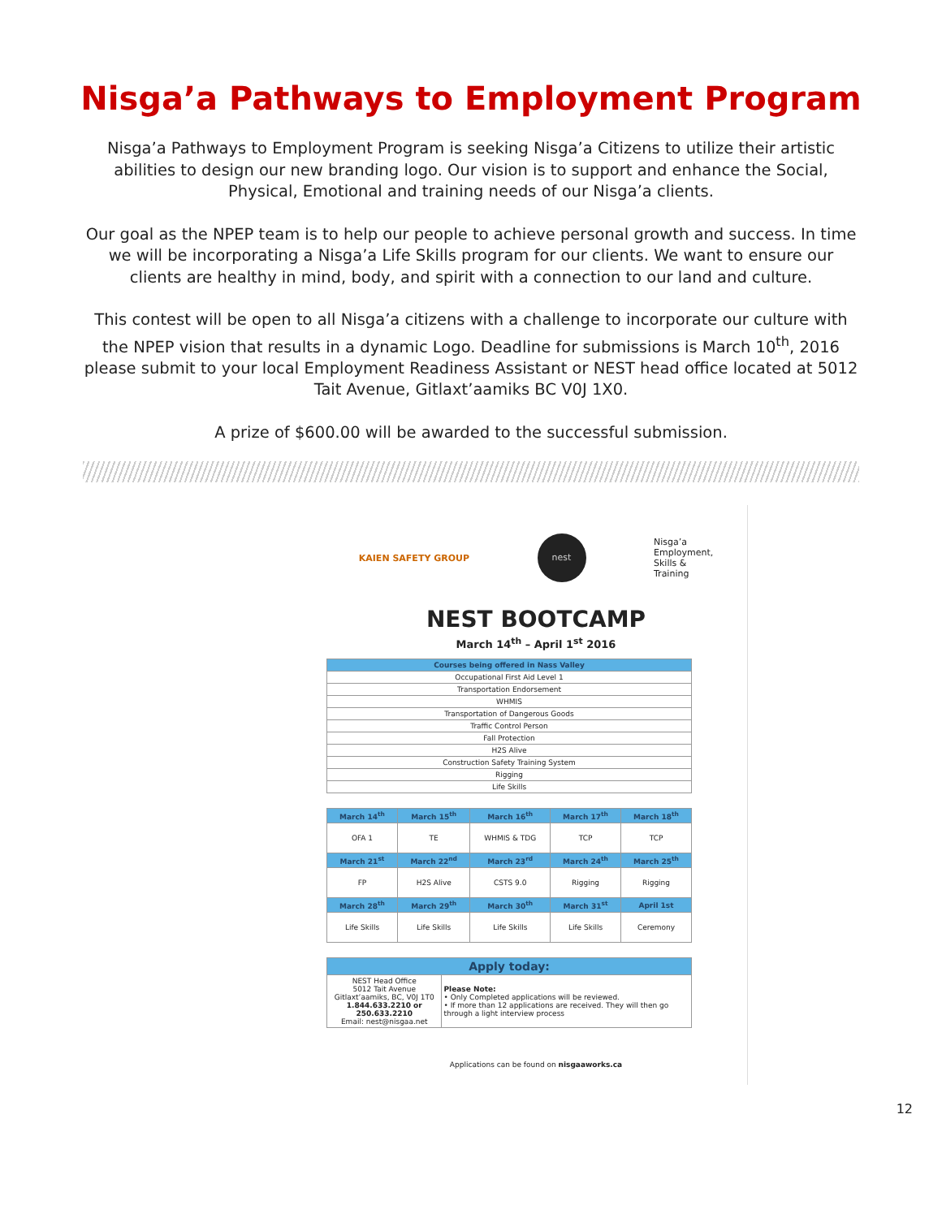Nisga’a Pathways to Employment Program
Nisga’a Pathways to Employment Program is seeking Nisga’a Citizens to utilize their artistic abilities to design our new branding logo. Our vision is to support and enhance the Social, Physical, Emotional and training needs of our Nisga’a clients.
Our goal as the NPEP team is to help our people to achieve personal growth and success. In time we will be incorporating a Nisga’a Life Skills program for our clients. We want to ensure our clients are healthy in mind, body, and spirit with a connection to our land and culture.
This contest will be open to all Nisga’a citizens with a challenge to incorporate our culture with the NPEP vision that results in a dynamic Logo. Deadline for submissions is March 10<sup>th</sup>, 2016 please submit to your local Employment Readiness Assistant or NEST head office located at 5012 Tait Avenue, Gitlaxt’aamiks BC V0J 1X0.
A prize of $600.00 will be awarded to the successful submission.
KAIEN SAFETY GROUP
nest
Nisga’a
Employment,
Skills &
Training
NEST BOOTCAMP
March 14<sup>th</sup> – April 1<sup>st</sup> 2016
| Courses being offered in Nass Valley |
| --- |
| Occupational First Aid Level 1 |
| Transportation Endorsement |
| WHMIS |
| Transportation of Dangerous Goods |
| Traffic Control Person |
| Fall Protection |
| H2S Alive |
| Construction Safety Training System |
| Rigging |
| Life Skills |
| March 14<sup>th</sup> | March 15<sup>th</sup> | March 16<sup>th</sup> | March 17<sup>th</sup> | March 18<sup>th</sup> |
| --- | --- | --- | --- | --- |
| OFA 1 | TE | WHMIS & TDG | TCP | TCP |
| March 21<sup>st</sup> | March 22<sup>nd</sup> | March 23<sup>rd</sup> | March 24<sup>th</sup> | March 25<sup>th</sup> |
| FP | H2S Alive | CSTS 9.0 | Rigging | Rigging |
| March 28<sup>th</sup> | March 29<sup>th</sup> | March 30<sup>th</sup> | March 31<sup>st</sup> | April 1st |
| Life Skills | Life Skills | Life Skills | Life Skills | Ceremony |
| Apply today: | |
| --- | --- |
| NEST Head Office 5012 Tait Avenue Gitlaxt’aamiks, BC, V0J 1T0 1.844.633.2210 or 250.633.2210 Email: nest@nisgaa.net | Please Note: • Only Completed applications will be reviewed. • If more than 12 applications are received. They will then go through a light interview process |
Applications can be found on nisgaaworks.ca
12